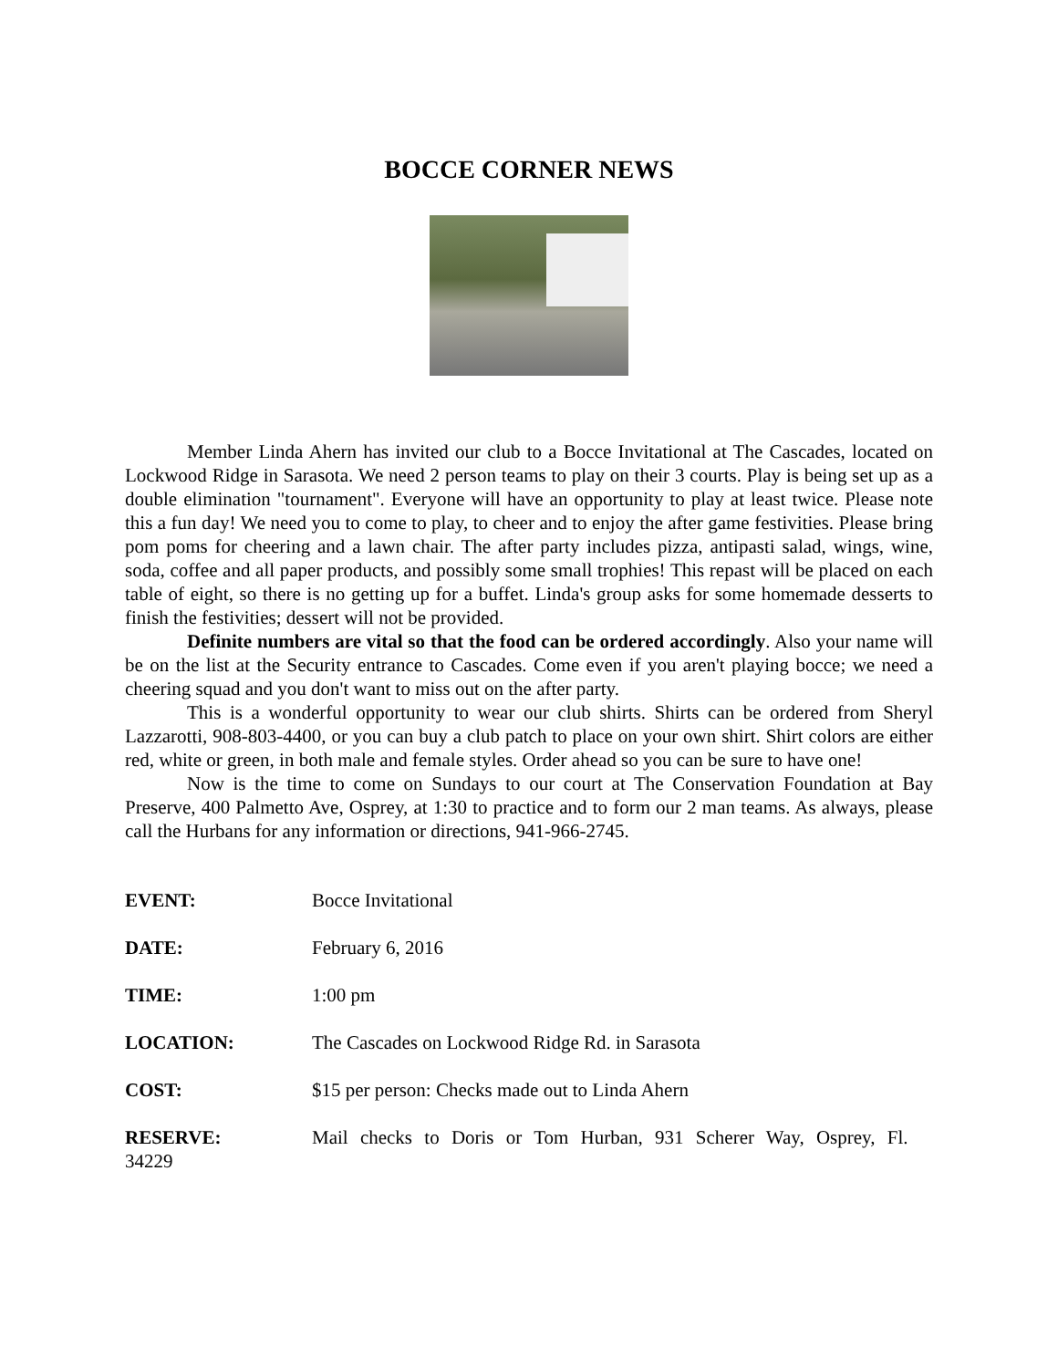BOCCE CORNER NEWS
Member Linda Ahern has invited our club to a Bocce Invitational at The Cascades, located on Lockwood Ridge in Sarasota. We need 2 person teams to play on their 3 courts. Play is being set up as a double elimination "tournament". Everyone will have an opportunity to play at least twice. Please note this a fun day! We need you to come to play, to cheer and to enjoy the after game festivities. Please bring pom poms for cheering and a lawn chair. The after party includes pizza, antipasti salad, wings, wine, soda, coffee and all paper products, and possibly some small trophies! This repast will be placed on each table of eight, so there is no getting up for a buffet. Linda's group asks for some homemade desserts to finish the festivities; dessert will not be provided.
Definite numbers are vital so that the food can be ordered accordingly. Also your name will be on the list at the Security entrance to Cascades. Come even if you aren't playing bocce; we need a cheering squad and you don't want to miss out on the after party.
This is a wonderful opportunity to wear our club shirts. Shirts can be ordered from Sheryl Lazzarotti, 908-803-4400, or you can buy a club patch to place on your own shirt. Shirt colors are either red, white or green, in both male and female styles. Order ahead so you can be sure to have one!
Now is the time to come on Sundays to our court at The Conservation Foundation at Bay Preserve, 400 Palmetto Ave, Osprey, at 1:30 to practice and to form our 2 man teams. As always, please call the Hurbans for any information or directions, 941-966-2745.
EVENT: Bocce Invitational
DATE: February 6, 2016
TIME: 1:00 pm
LOCATION: The Cascades on Lockwood Ridge Rd. in Sarasota
COST: $15 per person: Checks made out to Linda Ahern
RESERVE: Mail checks to Doris or Tom Hurban, 931 Scherer Way, Osprey, Fl.
34229